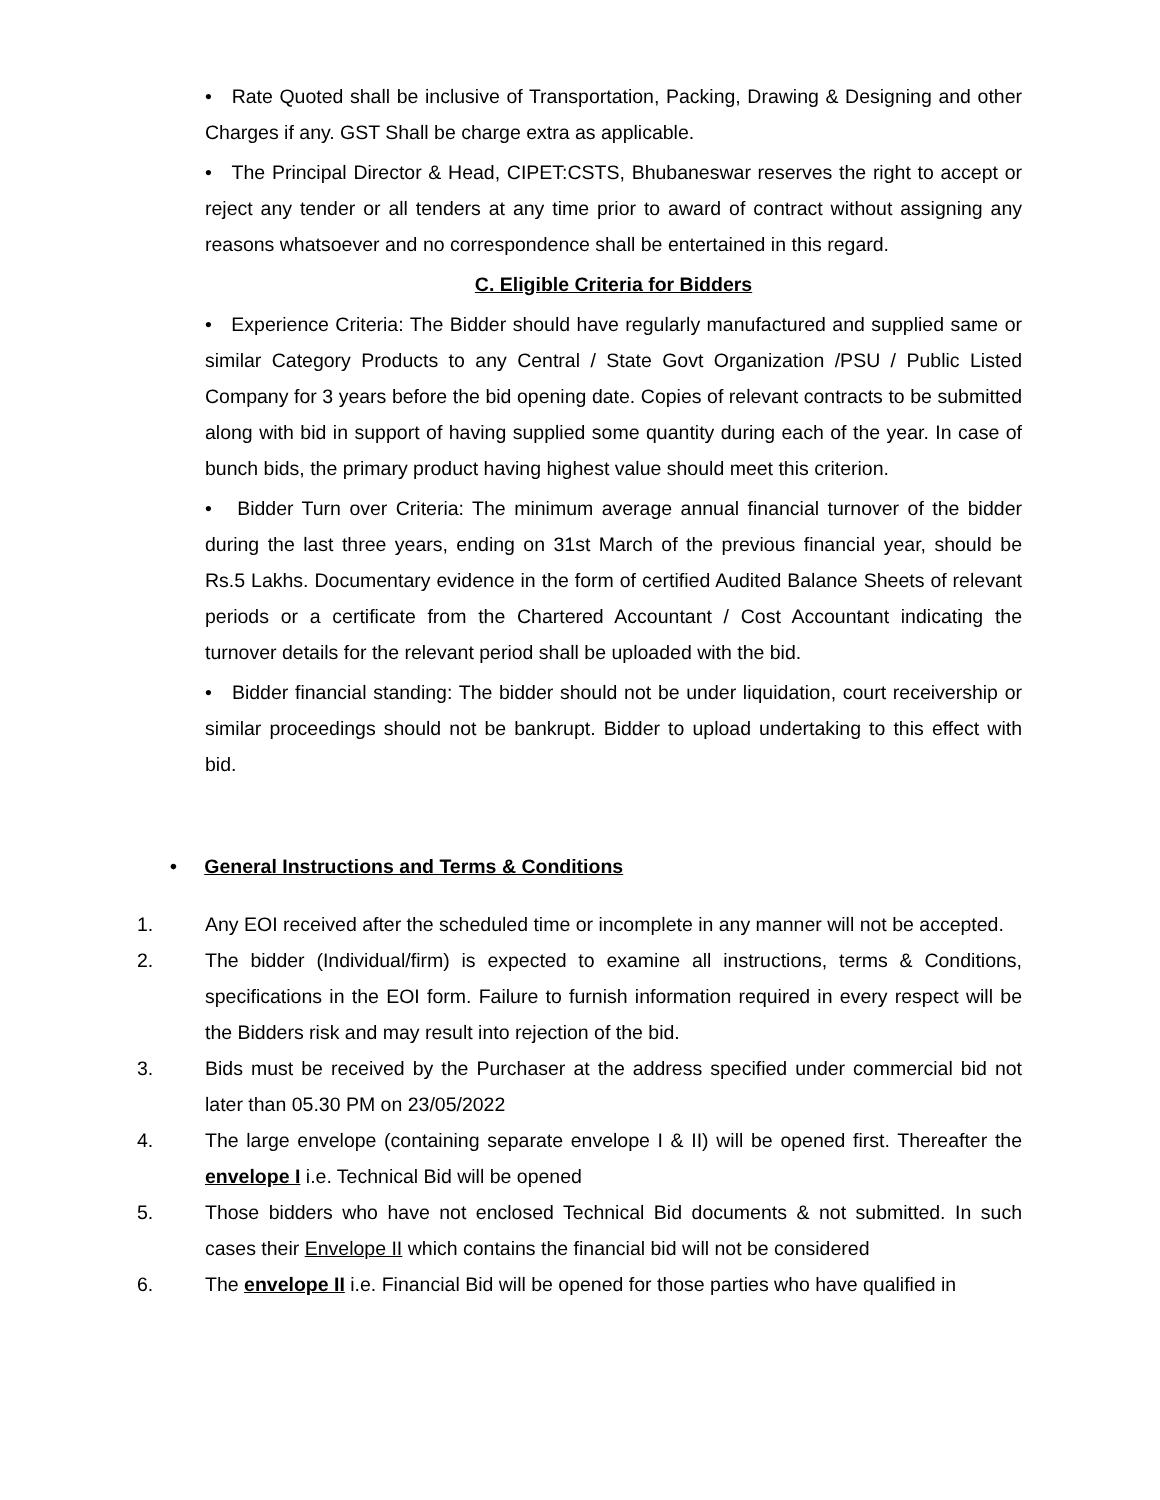• Rate Quoted shall be inclusive of Transportation, Packing, Drawing & Designing and other Charges if any. GST Shall be charge extra as applicable.
• The Principal Director & Head, CIPET:CSTS, Bhubaneswar reserves the right to accept or reject any tender or all tenders at any time prior to award of contract without assigning any reasons whatsoever and no correspondence shall be entertained in this regard.
C. Eligible Criteria for Bidders
• Experience Criteria: The Bidder should have regularly manufactured and supplied same or similar Category Products to any Central / State Govt Organization /PSU / Public Listed Company for 3 years before the bid opening date. Copies of relevant contracts to be submitted along with bid in support of having supplied some quantity during each of the year. In case of bunch bids, the primary product having highest value should meet this criterion.
• Bidder Turn over Criteria: The minimum average annual financial turnover of the bidder during the last three years, ending on 31st March of the previous financial year, should be Rs.5 Lakhs. Documentary evidence in the form of certified Audited Balance Sheets of relevant periods or a certificate from the Chartered Accountant / Cost Accountant indicating the turnover details for the relevant period shall be uploaded with the bid.
• Bidder financial standing: The bidder should not be under liquidation, court receivership or similar proceedings should not be bankrupt. Bidder to upload undertaking to this effect with bid.
• General Instructions and Terms & Conditions
1. Any EOI received after the scheduled time or incomplete in any manner will not be accepted.
2. The bidder (Individual/firm) is expected to examine all instructions, terms & Conditions, specifications in the EOI form. Failure to furnish information required in every respect will be the Bidders risk and may result into rejection of the bid.
3. Bids must be received by the Purchaser at the address specified under commercial bid not later than 05.30 PM on 23/05/2022
4. The large envelope (containing separate envelope I & II) will be opened first. Thereafter the envelope I i.e. Technical Bid will be opened
5. Those bidders who have not enclosed Technical Bid documents & not submitted. In such cases their Envelope II which contains the financial bid will not be considered
6. The envelope II i.e. Financial Bid will be opened for those parties who have qualified in